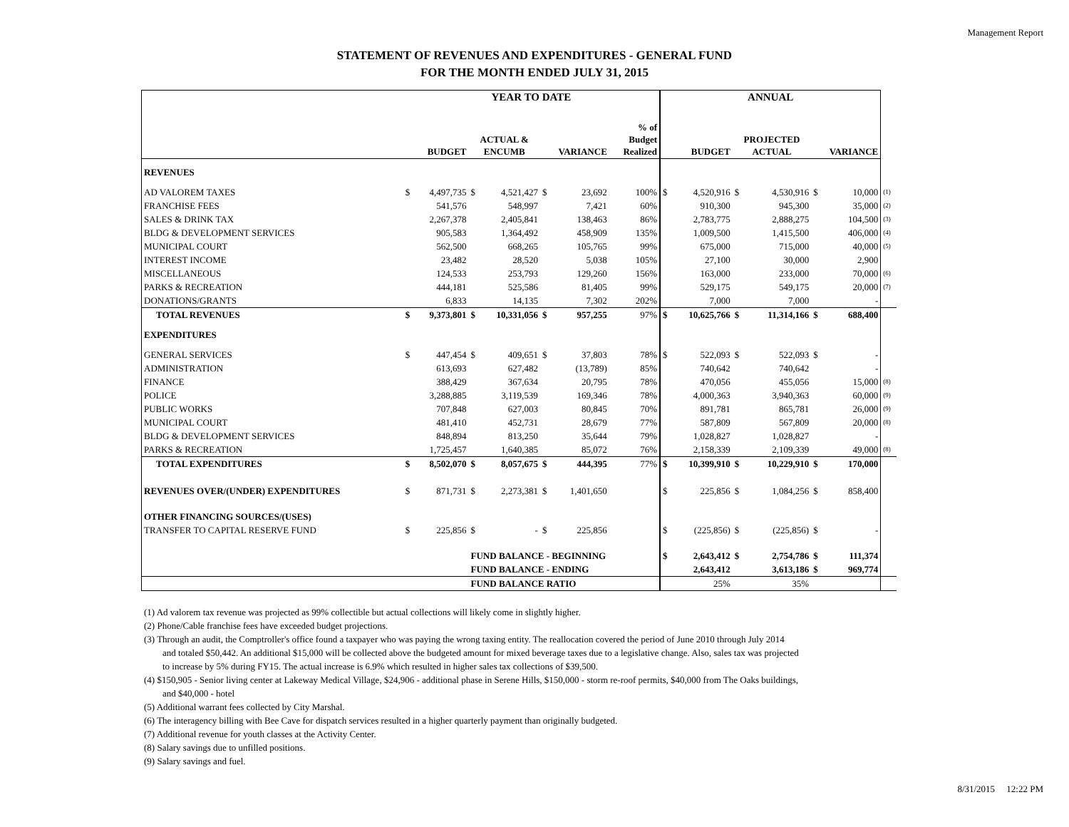Management Report
STATEMENT OF REVENUES AND EXPENDITURES - GENERAL FUND
FOR THE MONTH ENDED JULY 31, 2015
| | YEAR TO DATE | | | | | | | ANNUAL | | | | | | |
| | BUDGET | | ACTUAL & ENCUMB | | VARIANCE | | % of Budget Realized | BUDGET | | PROJECTED ACTUAL | | VARIANCE | | |
| REVENUES | | | | | | | | | | | | | | |
| AD VALOREM TAXES | $ | 4,497,735 | $ | 4,521,427 | $ | 23,692 | 100% | $ | 4,520,916 | $ | 4,530,916 | $ | 10,000 | (1) |
| FRANCHISE FEES | | 541,576 | | 548,997 | | 7,421 | 60% | | 910,300 | | 945,300 | | 35,000 | (2) |
| SALES & DRINK TAX | | 2,267,378 | | 2,405,841 | | 138,463 | 86% | | 2,783,775 | | 2,888,275 | | 104,500 | (3) |
| BLDG & DEVELOPMENT SERVICES | | 905,583 | | 1,364,492 | | 458,909 | 135% | | 1,009,500 | | 1,415,500 | | 406,000 | (4) |
| MUNICIPAL COURT | | 562,500 | | 668,265 | | 105,765 | 99% | | 675,000 | | 715,000 | | 40,000 | (5) |
| INTEREST INCOME | | 23,482 | | 28,520 | | 5,038 | 105% | | 27,100 | | 30,000 | | 2,900 | |
| MISCELLANEOUS | | 124,533 | | 253,793 | | 129,260 | 156% | | 163,000 | | 233,000 | | 70,000 | (6) |
| PARKS & RECREATION | | 444,181 | | 525,586 | | 81,405 | 99% | | 529,175 | | 549,175 | | 20,000 | (7) |
| DONATIONS/GRANTS | | 6,833 | | 14,135 | | 7,302 | 202% | | 7,000 | | 7,000 | | - | |
| TOTAL REVENUES | $ | 9,373,801 | $ | 10,331,056 | $ | 957,255 | 97% | $ | 10,625,766 | $ | 11,314,166 | $ | 688,400 | |
| EXPENDITURES | | | | | | | | | | | | | | |
| GENERAL SERVICES | $ | 447,454 | $ | 409,651 | $ | 37,803 | 78% | $ | 522,093 | $ | 522,093 | $ | - | |
| ADMINISTRATION | | 613,693 | | 627,482 | | (13,789) | 85% | | 740,642 | | 740,642 | | - | |
| FINANCE | | 388,429 | | 367,634 | | 20,795 | 78% | | 470,056 | | 455,056 | | 15,000 | (8) |
| POLICE | | 3,288,885 | | 3,119,539 | | 169,346 | 78% | | 4,000,363 | | 3,940,363 | | 60,000 | (9) |
| PUBLIC WORKS | | 707,848 | | 627,003 | | 80,845 | 70% | | 891,781 | | 865,781 | | 26,000 | (9) |
| MUNICIPAL COURT | | 481,410 | | 452,731 | | 28,679 | 77% | | 587,809 | | 567,809 | | 20,000 | (8) |
| BLDG & DEVELOPMENT SERVICES | | 848,894 | | 813,250 | | 35,644 | 79% | | 1,028,827 | | 1,028,827 | | - | |
| PARKS & RECREATION | | 1,725,457 | | 1,640,385 | | 85,072 | 76% | | 2,158,339 | | 2,109,339 | | 49,000 | (8) |
| TOTAL EXPENDITURES | $ | 8,502,070 | $ | 8,057,675 | $ | 444,395 | 77% | $ | 10,399,910 | $ | 10,229,910 | $ | 170,000 | |
| REVENUES OVER/(UNDER) EXPENDITURES | $ | 871,731 | $ | 2,273,381 | $ | 1,401,650 | | $ | 225,856 | $ | 1,084,256 | $ | 858,400 | |
| OTHER FINANCING SOURCES/(USES) | | | | | | | | | | | | | | |
| TRANSFER TO CAPITAL RESERVE FUND | $ | 225,856 | $ | - | $ | 225,856 | | $ | (225,856) | $ | (225,856) | $ | - | |
| | | | FUND BALANCE - BEGINNING | | | | | $ | 2,643,412 | $ | 2,754,786 | $ | 111,374 | |
| | | | FUND BALANCE - ENDING | | | | | | 2,643,412 | | 3,613,186 | $ | 969,774 | |
| | | | FUND BALANCE RATIO | | | | | | 25% | | 35% | | | |
(1) Ad valorem tax revenue was projected as 99% collectible but actual collections will likely come in slightly higher.
(2) Phone/Cable franchise fees have exceeded budget projections.
(3) Through an audit, the Comptroller's office found a taxpayer who was paying the wrong taxing entity. The reallocation covered the period of June 2010 through July 2014
and totaled $50,442. An additional $15,000 will be collected above the budgeted amount for mixed beverage taxes due to a legislative change. Also, sales tax was projected
to increase by 5% during FY15. The actual increase is 6.9% which resulted in higher sales tax collections of $39,500.
(4) $150,905 - Senior living center at Lakeway Medical Village, $24,906 - additional phase in Serene Hills, $150,000 - storm re-roof permits, $40,000 from The Oaks buildings,
and $40,000 - hotel
(5) Additional warrant fees collected by City Marshal.
(6) The interagency billing with Bee Cave for dispatch services resulted in a higher quarterly payment than originally budgeted.
(7) Additional revenue for youth classes at the Activity Center.
(8) Salary savings due to unfilled positions.
(9) Salary savings and fuel.
8/31/2015 12:22 PM